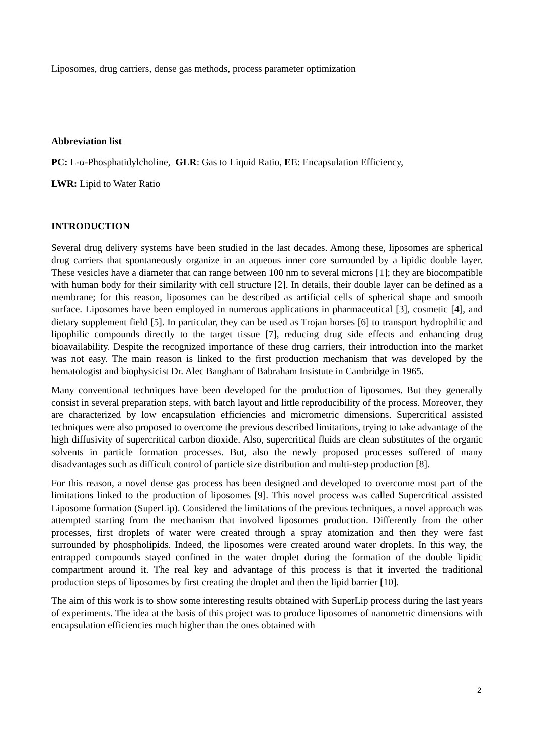Liposomes, drug carriers, dense gas methods, process parameter optimization
Abbreviation list
PC: L-α-Phosphatidylcholine, GLR: Gas to Liquid Ratio, EE: Encapsulation Efficiency,
LWR: Lipid to Water Ratio
INTRODUCTION
Several drug delivery systems have been studied in the last decades. Among these, liposomes are spherical drug carriers that spontaneously organize in an aqueous inner core surrounded by a lipidic double layer. These vesicles have a diameter that can range between 100 nm to several microns [1]; they are biocompatible with human body for their similarity with cell structure [2]. In details, their double layer can be defined as a membrane; for this reason, liposomes can be described as artificial cells of spherical shape and smooth surface. Liposomes have been employed in numerous applications in pharmaceutical [3], cosmetic [4], and dietary supplement field [5]. In particular, they can be used as Trojan horses [6] to transport hydrophilic and lipophilic compounds directly to the target tissue [7], reducing drug side effects and enhancing drug bioavailability. Despite the recognized importance of these drug carriers, their introduction into the market was not easy. The main reason is linked to the first production mechanism that was developed by the hematologist and biophysicist Dr. Alec Bangham of Babraham Insistute in Cambridge in 1965.
Many conventional techniques have been developed for the production of liposomes. But they generally consist in several preparation steps, with batch layout and little reproducibility of the process. Moreover, they are characterized by low encapsulation efficiencies and micrometric dimensions. Supercritical assisted techniques were also proposed to overcome the previous described limitations, trying to take advantage of the high diffusivity of supercritical carbon dioxide. Also, supercritical fluids are clean substitutes of the organic solvents in particle formation processes. But, also the newly proposed processes suffered of many disadvantages such as difficult control of particle size distribution and multi-step production [8].
For this reason, a novel dense gas process has been designed and developed to overcome most part of the limitations linked to the production of liposomes [9]. This novel process was called Supercritical assisted Liposome formation (SuperLip). Considered the limitations of the previous techniques, a novel approach was attempted starting from the mechanism that involved liposomes production. Differently from the other processes, first droplets of water were created through a spray atomization and then they were fast surrounded by phospholipids. Indeed, the liposomes were created around water droplets. In this way, the entrapped compounds stayed confined in the water droplet during the formation of the double lipidic compartment around it. The real key and advantage of this process is that it inverted the traditional production steps of liposomes by first creating the droplet and then the lipid barrier [10].
The aim of this work is to show some interesting results obtained with SuperLip process during the last years of experiments. The idea at the basis of this project was to produce liposomes of nanometric dimensions with encapsulation efficiencies much higher than the ones obtained with
2